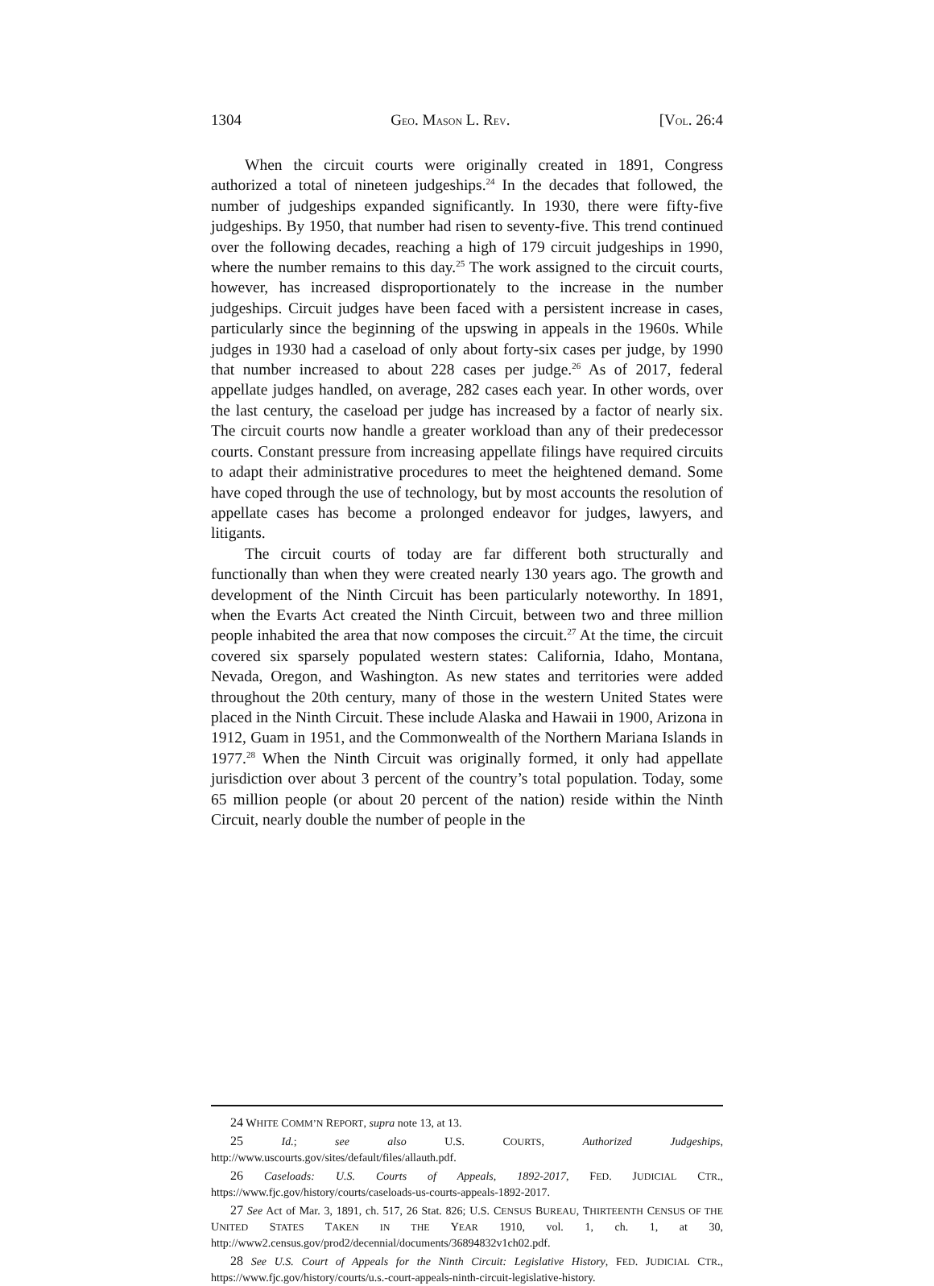1304 GEO. MASON L. REV. [VOL. 26:4
When the circuit courts were originally created in 1891, Congress authorized a total of nineteen judgeships.<sup>24</sup> In the decades that followed, the number of judgeships expanded significantly. In 1930, there were fifty-five judgeships. By 1950, that number had risen to seventy-five. This trend continued over the following decades, reaching a high of 179 circuit judgeships in 1990, where the number remains to this day.<sup>25</sup> The work assigned to the circuit courts, however, has increased disproportionately to the increase in the number judgeships. Circuit judges have been faced with a persistent increase in cases, particularly since the beginning of the upswing in appeals in the 1960s. While judges in 1930 had a caseload of only about forty-six cases per judge, by 1990 that number increased to about 228 cases per judge.<sup>26</sup> As of 2017, federal appellate judges handled, on average, 282 cases each year. In other words, over the last century, the caseload per judge has increased by a factor of nearly six. The circuit courts now handle a greater workload than any of their predecessor courts. Constant pressure from increasing appellate filings have required circuits to adapt their administrative procedures to meet the heightened demand. Some have coped through the use of technology, but by most accounts the resolution of appellate cases has become a prolonged endeavor for judges, lawyers, and litigants.
The circuit courts of today are far different both structurally and functionally than when they were created nearly 130 years ago. The growth and development of the Ninth Circuit has been particularly noteworthy. In 1891, when the Evarts Act created the Ninth Circuit, between two and three million people inhabited the area that now composes the circuit.<sup>27</sup> At the time, the circuit covered six sparsely populated western states: California, Idaho, Montana, Nevada, Oregon, and Washington. As new states and territories were added throughout the 20th century, many of those in the western United States were placed in the Ninth Circuit. These include Alaska and Hawaii in 1900, Arizona in 1912, Guam in 1951, and the Commonwealth of the Northern Mariana Islands in 1977.<sup>28</sup> When the Ninth Circuit was originally formed, it only had appellate jurisdiction over about 3 percent of the country’s total population. Today, some 65 million people (or about 20 percent of the nation) reside within the Ninth Circuit, nearly double the number of people in the
24 WHITE COMM’N REPORT, supra note 13, at 13.
25 Id.; see also U.S. COURTS, Authorized Judgeships, http://www.uscourts.gov/sites/default/files/allauth.pdf.
26 Caseloads: U.S. Courts of Appeals, 1892-2017, FED. JUDICIAL CTR., https://www.fjc.gov/history/courts/caseloads-us-courts-appeals-1892-2017.
27 See Act of Mar. 3, 1891, ch. 517, 26 Stat. 826; U.S. CENSUS BUREAU, THIRTEENTH CENSUS OF THE UNITED STATES TAKEN IN THE YEAR 1910, vol. 1, ch. 1, at 30, http://www2.census.gov/prod2/decennial/documents/36894832v1ch02.pdf.
28 See U.S. Court of Appeals for the Ninth Circuit: Legislative History, FED. JUDICIAL CTR., https://www.fjc.gov/history/courts/u.s.-court-appeals-ninth-circuit-legislative-history.